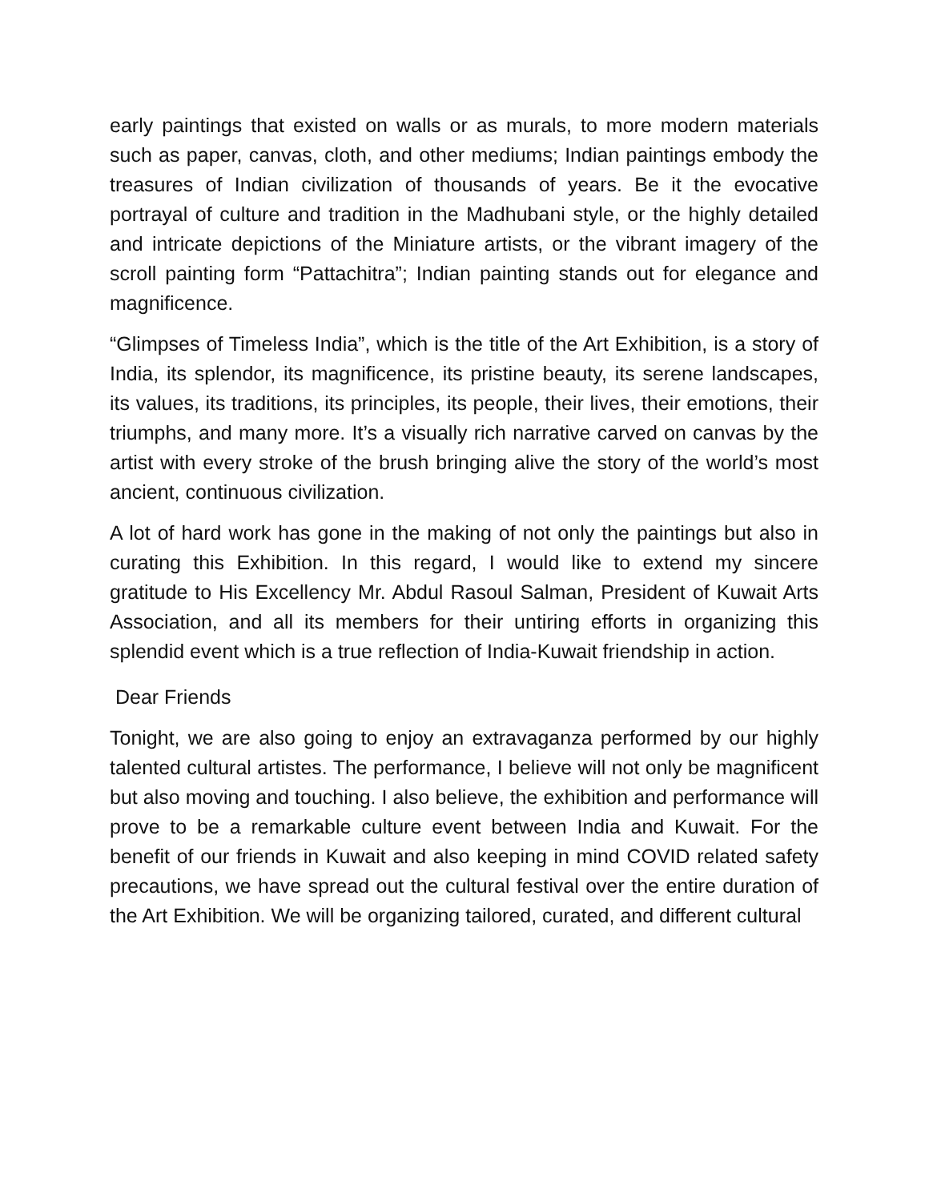early paintings that existed on walls or as murals, to more modern materials such as paper, canvas, cloth, and other mediums; Indian paintings embody the treasures of Indian civilization of thousands of years. Be it the evocative portrayal of culture and tradition in the Madhubani style, or the highly detailed and intricate depictions of the Miniature artists, or the vibrant imagery of the scroll painting form “Pattachitra”; Indian painting stands out for elegance and magnificence.
“Glimpses of Timeless India”, which is the title of the Art Exhibition, is a story of India, its splendor, its magnificence, its pristine beauty, its serene landscapes, its values, its traditions, its principles, its people, their lives, their emotions, their triumphs, and many more. It’s a visually rich narrative carved on canvas by the artist with every stroke of the brush bringing alive the story of the world’s most ancient, continuous civilization.
A lot of hard work has gone in the making of not only the paintings but also in curating this Exhibition. In this regard, I would like to extend my sincere gratitude to His Excellency Mr. Abdul Rasoul Salman, President of Kuwait Arts Association, and all its members for their untiring efforts in organizing this splendid event which is a true reflection of India-Kuwait friendship in action.
Dear Friends
Tonight, we are also going to enjoy an extravaganza performed by our highly talented cultural artistes. The performance, I believe will not only be magnificent but also moving and touching. I also believe, the exhibition and performance will prove to be a remarkable culture event between India and Kuwait. For the benefit of our friends in Kuwait and also keeping in mind COVID related safety precautions, we have spread out the cultural festival over the entire duration of the Art Exhibition. We will be organizing tailored, curated, and different cultural